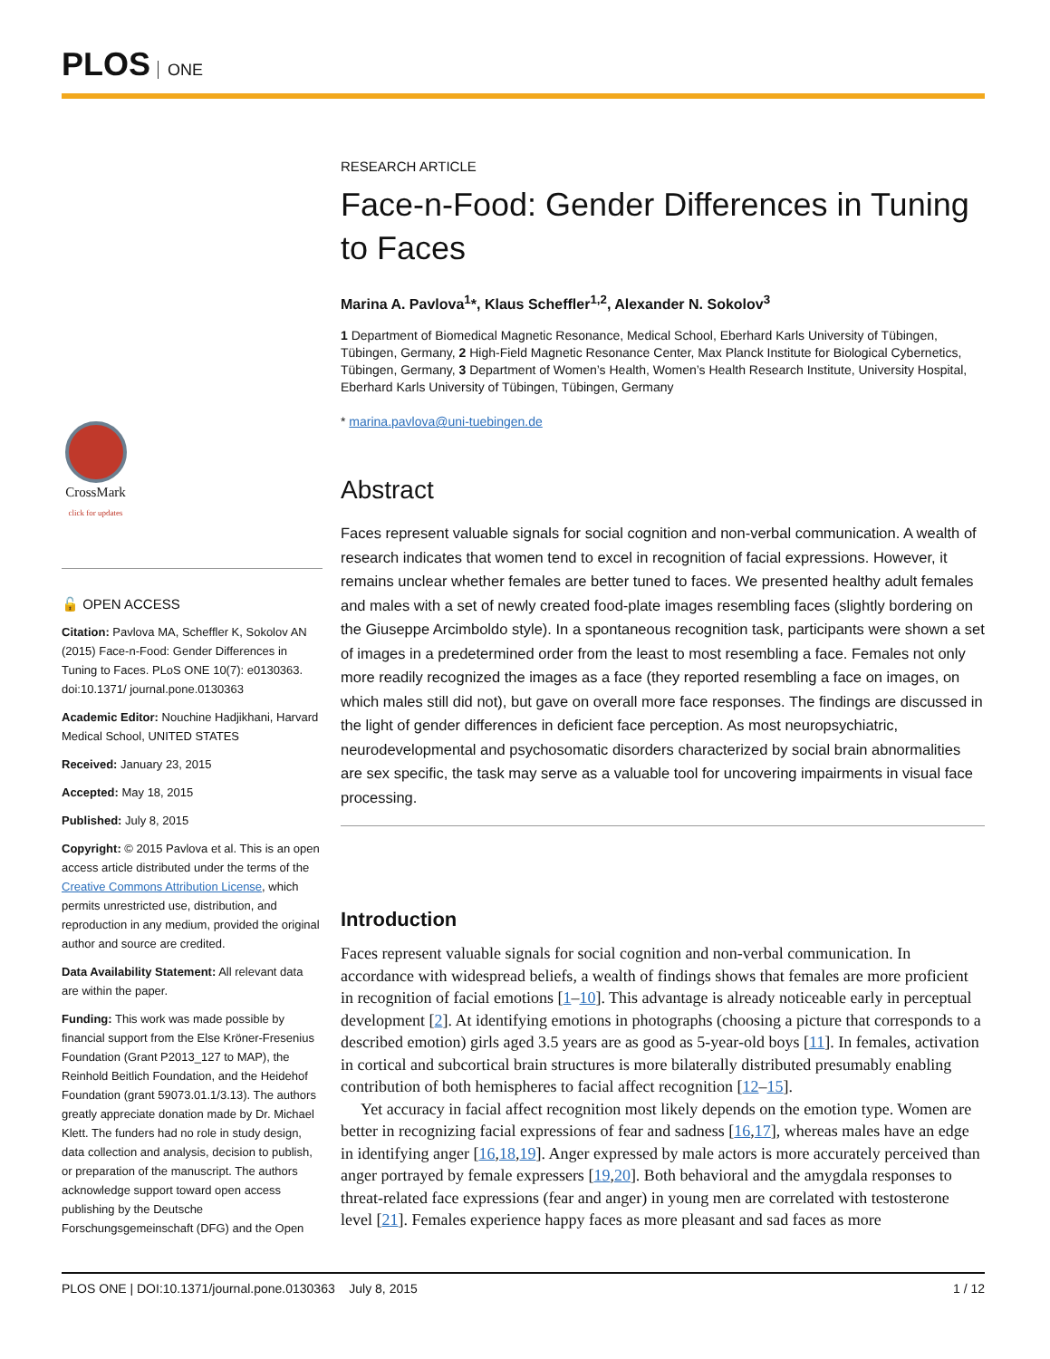PLOS ONE
CrossMark
click for updates
🔓 OPEN ACCESS
Citation: Pavlova MA, Scheffler K, Sokolov AN (2015) Face-n-Food: Gender Differences in Tuning to Faces. PLoS ONE 10(7): e0130363. doi:10.1371/ journal.pone.0130363
Academic Editor: Nouchine Hadjikhani, Harvard Medical School, UNITED STATES
Received: January 23, 2015
Accepted: May 18, 2015
Published: July 8, 2015
Copyright: © 2015 Pavlova et al. This is an open access article distributed under the terms of the Creative Commons Attribution License, which permits unrestricted use, distribution, and reproduction in any medium, provided the original author and source are credited.
Data Availability Statement: All relevant data are within the paper.
Funding: This work was made possible by financial support from the Else Kröner-Fresenius Foundation (Grant P2013_127 to MAP), the Reinhold Beitlich Foundation, and the Heidehof Foundation (grant 59073.01.1/3.13). The authors greatly appreciate donation made by Dr. Michael Klett. The funders had no role in study design, data collection and analysis, decision to publish, or preparation of the manuscript. The authors acknowledge support toward open access publishing by the Deutsche Forschungsgemeinschaft (DFG) and the Open
RESEARCH ARTICLE
Face-n-Food: Gender Differences in Tuning to Faces
Marina A. Pavlova<sup>1</sup>*, Klaus Scheffler<sup>1,2</sup>, Alexander N. Sokolov<sup>3</sup>
1 Department of Biomedical Magnetic Resonance, Medical School, Eberhard Karls University of Tübingen, Tübingen, Germany, 2 High-Field Magnetic Resonance Center, Max Planck Institute for Biological Cybernetics, Tübingen, Germany, 3 Department of Women’s Health, Women’s Health Research Institute, University Hospital, Eberhard Karls University of Tübingen, Tübingen, Germany
* marina.pavlova@uni-tuebingen.de
Abstract
Faces represent valuable signals for social cognition and non-verbal communication. A wealth of research indicates that women tend to excel in recognition of facial expressions. However, it remains unclear whether females are better tuned to faces. We presented healthy adult females and males with a set of newly created food-plate images resembling faces (slightly bordering on the Giuseppe Arcimboldo style). In a spontaneous recognition task, participants were shown a set of images in a predetermined order from the least to most resembling a face. Females not only more readily recognized the images as a face (they reported resembling a face on images, on which males still did not), but gave on overall more face responses. The findings are discussed in the light of gender differences in deficient face perception. As most neuropsychiatric, neurodevelopmental and psychosomatic disorders characterized by social brain abnormalities are sex specific, the task may serve as a valuable tool for uncovering impairments in visual face processing.
Introduction
Faces represent valuable signals for social cognition and non-verbal communication. In accordance with widespread beliefs, a wealth of findings shows that females are more proficient in recognition of facial emotions [1–10]. This advantage is already noticeable early in perceptual development [2]. At identifying emotions in photographs (choosing a picture that corresponds to a described emotion) girls aged 3.5 years are as good as 5-year-old boys [11]. In females, activation in cortical and subcortical brain structures is more bilaterally distributed presumably enabling contribution of both hemispheres to facial affect recognition [12–15].
Yet accuracy in facial affect recognition most likely depends on the emotion type. Women are better in recognizing facial expressions of fear and sadness [16,17], whereas males have an edge in identifying anger [16,18,19]. Anger expressed by male actors is more accurately perceived than anger portrayed by female expressers [19,20]. Both behavioral and the amygdala responses to threat-related face expressions (fear and anger) in young men are correlated with testosterone level [21]. Females experience happy faces as more pleasant and sad faces as more
PLOS ONE | DOI:10.1371/journal.pone.0130363 July 8, 2015 1 / 12